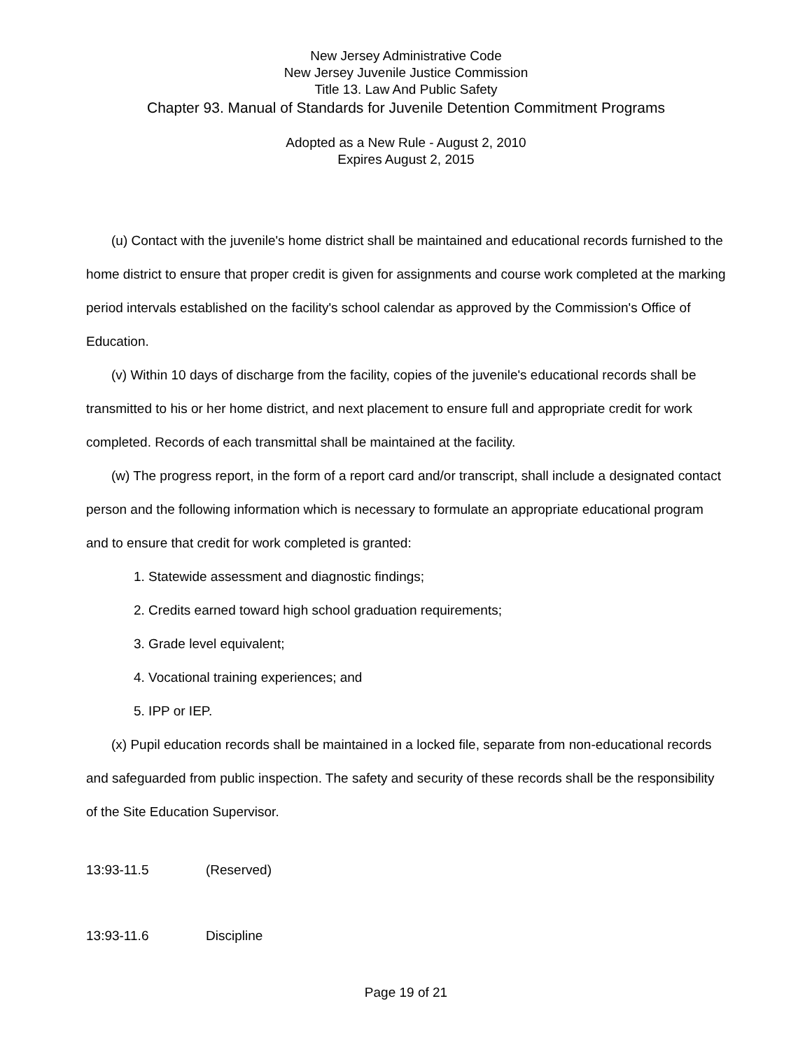New Jersey Administrative Code
New Jersey Juvenile Justice Commission
Title 13. Law And Public Safety
Chapter 93. Manual of Standards for Juvenile Detention Commitment Programs
Adopted as a New Rule - August 2, 2010
Expires August 2, 2015
(u) Contact with the juvenile's home district shall be maintained and educational records furnished to the home district to ensure that proper credit is given for assignments and course work completed at the marking period intervals established on the facility's school calendar as approved by the Commission's Office of Education.
(v) Within 10 days of discharge from the facility, copies of the juvenile's educational records shall be transmitted to his or her home district, and next placement to ensure full and appropriate credit for work completed. Records of each transmittal shall be maintained at the facility.
(w) The progress report, in the form of a report card and/or transcript, shall include a designated contact person and the following information which is necessary to formulate an appropriate educational program and to ensure that credit for work completed is granted:
1. Statewide assessment and diagnostic findings;
2. Credits earned toward high school graduation requirements;
3. Grade level equivalent;
4. Vocational training experiences; and
5. IPP or IEP.
(x) Pupil education records shall be maintained in a locked file, separate from non-educational records and safeguarded from public inspection. The safety and security of these records shall be the responsibility of the Site Education Supervisor.
13:93-11.5 (Reserved)
13:93-11.6 Discipline
Page 19 of 21